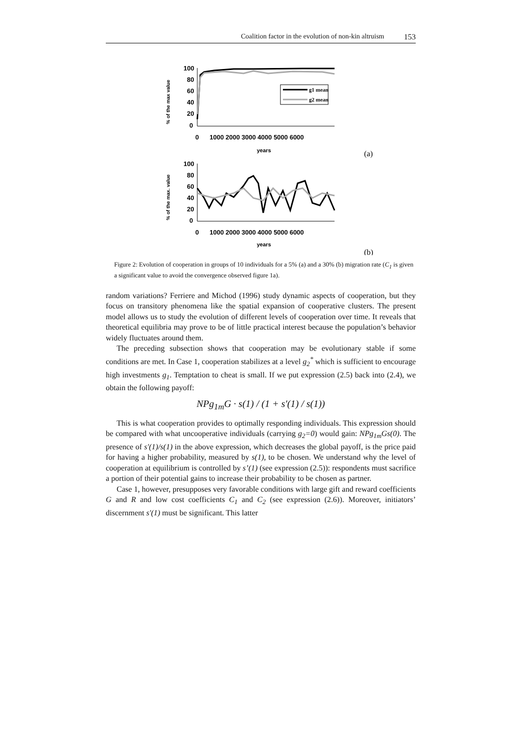Coalition factor in the evolution of non-kin altruism 153
% of the max value
100
80
60
40
20
0
0
1000 2000 3000 4000 5000 6000
years
g1 mean
g2 mean
(a)
% of the max. value
100
80
60
40
20
0
0
1000 2000 3000 4000 5000 6000
years
(b)
Figure 2: Evolution of cooperation in groups of 10 individuals for a 5% (a) and a 30% (b) migration rate (C<sub>1</sub> is given a significant value to avoid the convergence observed figure 1a).
random variations? Ferriere and Michod (1996) study dynamic aspects of cooperation, but they focus on transitory phenomena like the spatial expansion of cooperative clusters. The present model allows us to study the evolution of different levels of cooperation over time. It reveals that theoretical equilibria may prove to be of little practical interest because the population’s behavior widely fluctuates around them.
The preceding subsection shows that cooperation may be evolutionary stable if some conditions are met. In Case 1, cooperation stabilizes at a level g<sub>2</sub><sup>*</sup> which is sufficient to encourage high investments g<sub>1</sub>. Temptation to cheat is small. If we put expression (2.5) back into (2.4), we obtain the following payoff:
NPg<sub>1m</sub>G · s(1) / (1 + s′(1) / s(1))
This is what cooperation provides to optimally responding individuals. This expression should be compared with what uncooperative individuals (carrying g<sub>2</sub>=0) would gain: NPg<sub>1m</sub>Gs(0). The presence of s′(1)/s(1) in the above expression, which decreases the global payoff, is the price paid for having a higher probability, measured by s(1), to be chosen. We understand why the level of cooperation at equilibrium is controlled by s’(1) (see expression (2.5)): respondents must sacrifice a portion of their potential gains to increase their probability to be chosen as partner.
Case 1, however, presupposes very favorable conditions with large gift and reward coefficients G and R and low cost coefficients C<sub>1</sub> and C<sub>2</sub> (see expression (2.6)). Moreover, initiators’ discernment s′(1) must be significant. This latter